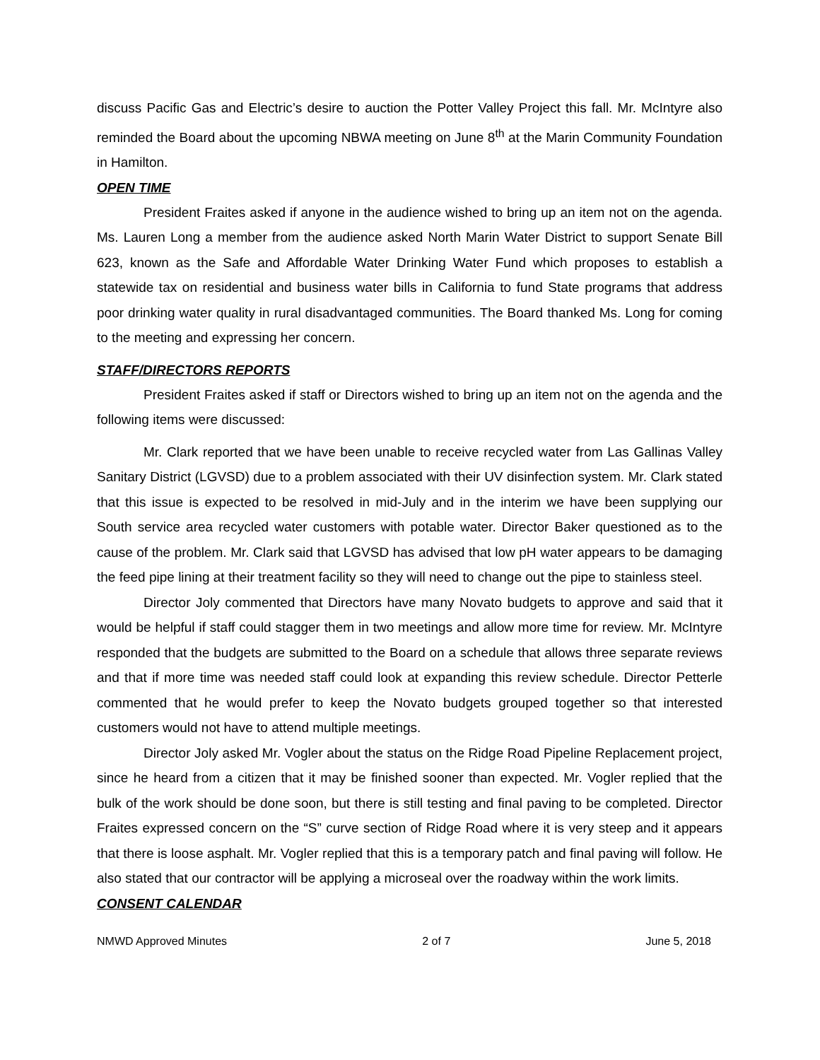discuss Pacific Gas and Electric’s desire to auction the Potter Valley Project this fall. Mr. McIntyre also reminded the Board about the upcoming NBWA meeting on June 8<sup>th</sup> at the Marin Community Foundation in Hamilton.
OPEN TIME
President Fraites asked if anyone in the audience wished to bring up an item not on the agenda. Ms. Lauren Long a member from the audience asked North Marin Water District to support Senate Bill 623, known as the Safe and Affordable Water Drinking Water Fund which proposes to establish a statewide tax on residential and business water bills in California to fund State programs that address poor drinking water quality in rural disadvantaged communities. The Board thanked Ms. Long for coming to the meeting and expressing her concern.
STAFF/DIRECTORS REPORTS
President Fraites asked if staff or Directors wished to bring up an item not on the agenda and the following items were discussed:
Mr. Clark reported that we have been unable to receive recycled water from Las Gallinas Valley Sanitary District (LGVSD) due to a problem associated with their UV disinfection system. Mr. Clark stated that this issue is expected to be resolved in mid-July and in the interim we have been supplying our South service area recycled water customers with potable water. Director Baker questioned as to the cause of the problem. Mr. Clark said that LGVSD has advised that low pH water appears to be damaging the feed pipe lining at their treatment facility so they will need to change out the pipe to stainless steel.
Director Joly commented that Directors have many Novato budgets to approve and said that it would be helpful if staff could stagger them in two meetings and allow more time for review. Mr. McIntyre responded that the budgets are submitted to the Board on a schedule that allows three separate reviews and that if more time was needed staff could look at expanding this review schedule. Director Petterle commented that he would prefer to keep the Novato budgets grouped together so that interested customers would not have to attend multiple meetings.
Director Joly asked Mr. Vogler about the status on the Ridge Road Pipeline Replacement project, since he heard from a citizen that it may be finished sooner than expected. Mr. Vogler replied that the bulk of the work should be done soon, but there is still testing and final paving to be completed. Director Fraites expressed concern on the “S” curve section of Ridge Road where it is very steep and it appears that there is loose asphalt. Mr. Vogler replied that this is a temporary patch and final paving will follow. He also stated that our contractor will be applying a microseal over the roadway within the work limits.
CONSENT CALENDAR
NMWD Approved Minutes 2 of 7 June 5, 2018